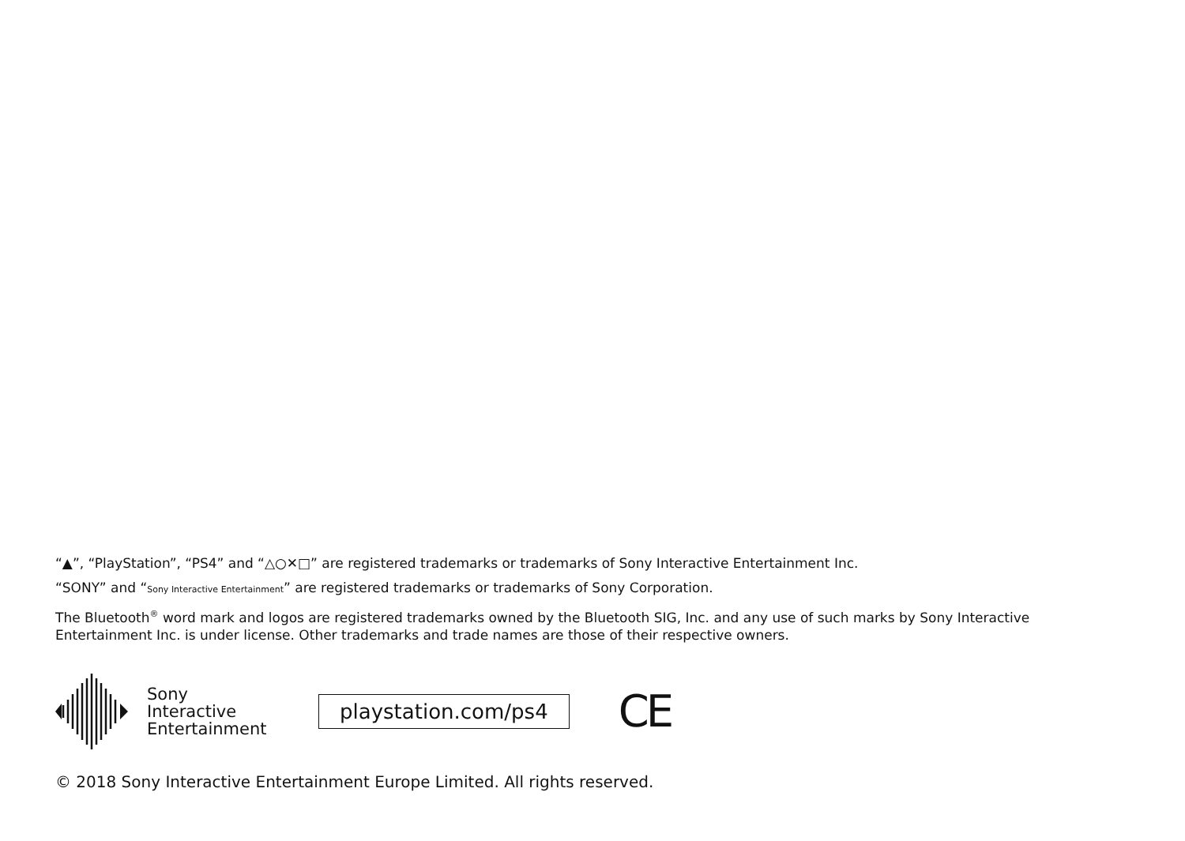“▲”, “PlayStation”, “PS4” and “△○✕□” are registered trademarks or trademarks of Sony Interactive Entertainment Inc.
“SONY” and “Sony Interactive Entertainment” are registered trademarks or trademarks of Sony Corporation.
The Bluetooth<sup>®</sup> word mark and logos are registered trademarks owned by the Bluetooth SIG, Inc. and any use of such marks by Sony Interactive Entertainment Inc. is under license. Other trademarks and trade names are those of their respective owners.
Sony
Interactive
Entertainment
playstation.com/ps4
CE
© 2018 Sony Interactive Entertainment Europe Limited. All rights reserved.